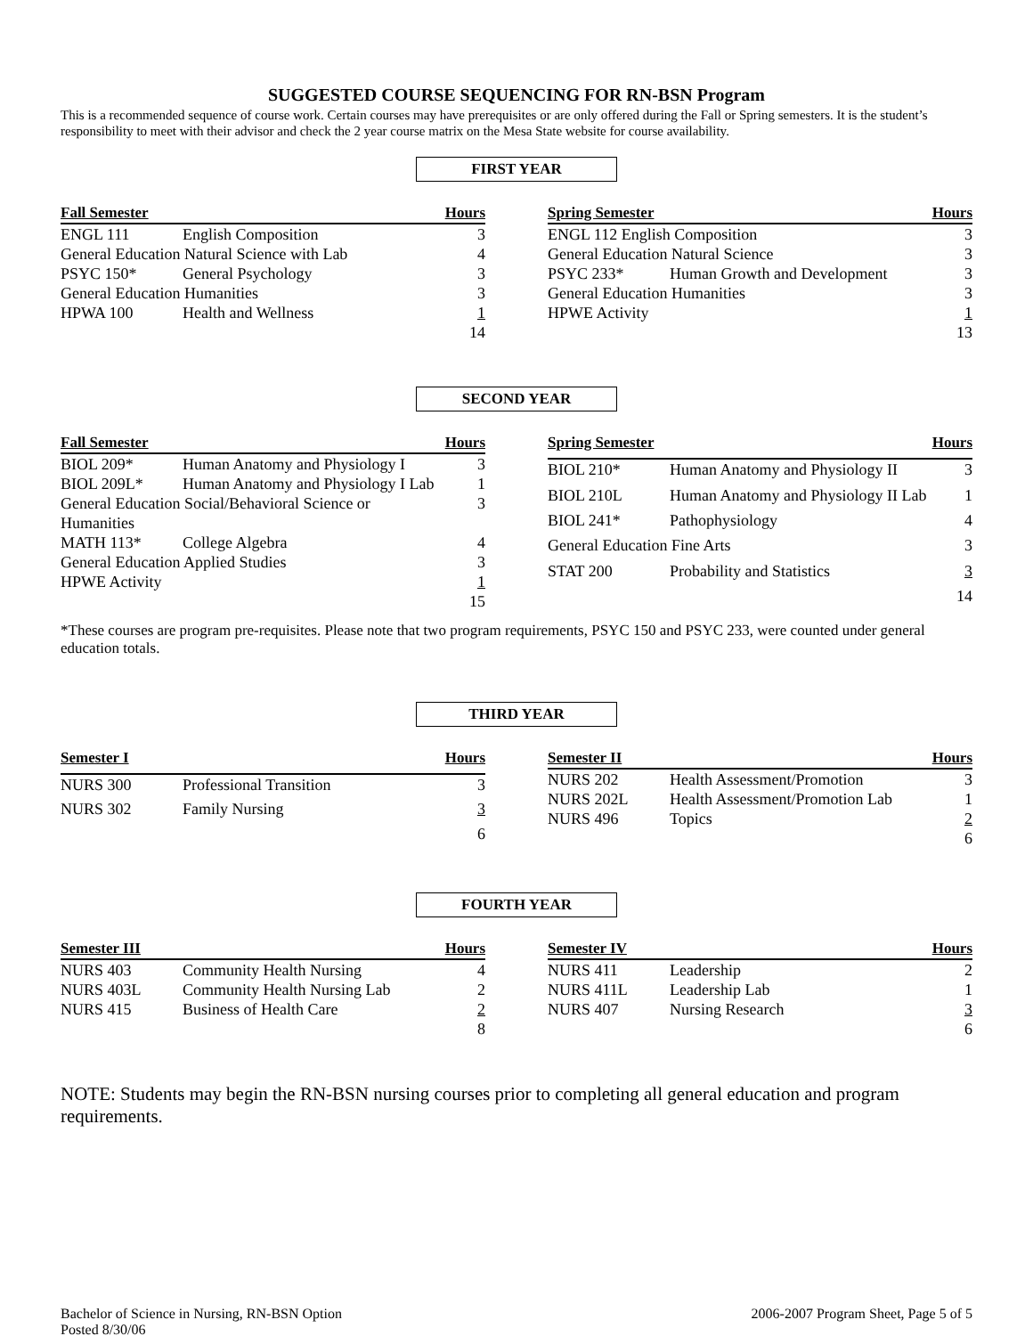SUGGESTED COURSE SEQUENCING FOR RN-BSN Program
This is a recommended sequence of course work. Certain courses may have prerequisites or are only offered during the Fall or Spring semesters. It is the student’s responsibility to meet with their advisor and check the 2 year course matrix on the Mesa State website for course availability.
FIRST YEAR
| Fall Semester | | Hours |
| --- | --- | --- |
| ENGL 111 | English Composition | 3 |
| General Education Natural Science with Lab | | 4 |
| PSYC 150* | General Psychology | 3 |
| General Education Humanities | | 3 |
| HPWA 100 | Health and Wellness | 1 |
| | | 14 |
| Spring Semester | | Hours |
| --- | --- | --- |
| ENGL 112 English Composition | | 3 |
| General Education Natural Science | | 3 |
| PSYC 233* | Human Growth and Development | 3 |
| General Education Humanities | | 3 |
| HPWE Activity | | 1 |
| | | 13 |
SECOND YEAR
| Fall Semester | | Hours |
| --- | --- | --- |
| BIOL 209* | Human Anatomy and Physiology I | 3 |
| BIOL 209L* | Human Anatomy and Physiology I Lab | 1 |
| General Education Social/Behavioral Science or Humanities | | 3 |
| MATH 113* | College Algebra | 4 |
| General Education Applied Studies | | 3 |
| HPWE Activity | | 1 |
| | | 15 |
| Spring Semester | | Hours |
| --- | --- | --- |
| BIOL 210* | Human Anatomy and Physiology II | 3 |
| BIOL 210L | Human Anatomy and Physiology II Lab | 1 |
| BIOL 241* | Pathophysiology | 4 |
| General Education Fine Arts | | 3 |
| STAT 200 | Probability and Statistics | 3 |
| | | 14 |
*These courses are program pre-requisites. Please note that two program requirements, PSYC 150 and PSYC 233, were counted under general education totals.
THIRD YEAR
| Semester I | | Hours |
| --- | --- | --- |
| NURS 300 | Professional Transition | 3 |
| NURS 302 | Family Nursing | 3 |
| | | 6 |
| Semester II | | Hours |
| --- | --- | --- |
| NURS 202 | Health Assessment/Promotion | 3 |
| NURS 202L | Health Assessment/Promotion Lab | 1 |
| NURS 496 | Topics | 2 |
| | | 6 |
FOURTH YEAR
| Semester III | | Hours |
| --- | --- | --- |
| NURS 403 | Community Health Nursing | 4 |
| NURS 403L | Community Health Nursing Lab | 2 |
| NURS 415 | Business of Health Care | 2 |
| | | 8 |
| Semester IV | | Hours |
| --- | --- | --- |
| NURS 411 | Leadership | 2 |
| NURS 411L | Leadership Lab | 1 |
| NURS 407 | Nursing Research | 3 |
| | | 6 |
NOTE: Students may begin the RN-BSN nursing courses prior to completing all general education and program requirements.
Bachelor of Science in Nursing, RN-BSN Option
Posted 8/30/06
2006-2007 Program Sheet, Page 5 of 5